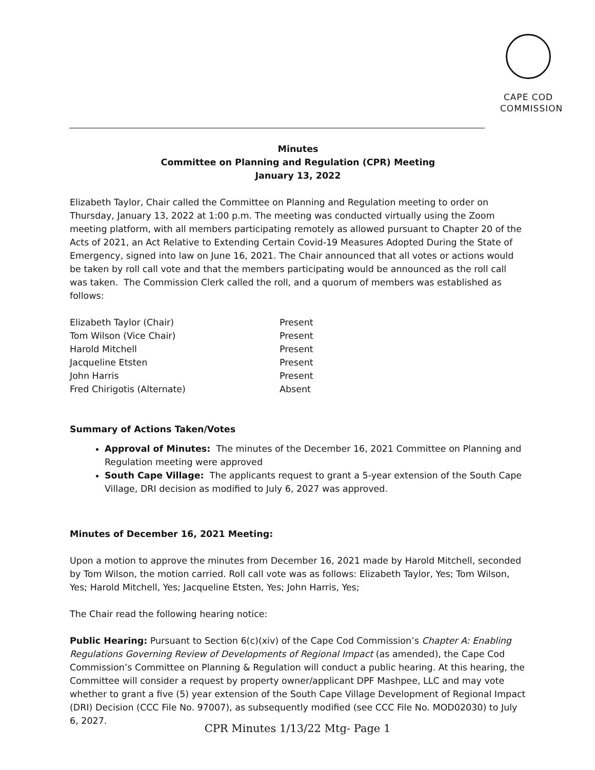CAPE COD
COMMISSION
Minutes
Committee on Planning and Regulation (CPR) Meeting
January 13, 2022
Elizabeth Taylor, Chair called the Committee on Planning and Regulation meeting to order on Thursday, January 13, 2022 at 1:00 p.m. The meeting was conducted virtually using the Zoom meeting platform, with all members participating remotely as allowed pursuant to Chapter 20 of the Acts of 2021, an Act Relative to Extending Certain Covid-19 Measures Adopted During the State of Emergency, signed into law on June 16, 2021. The Chair announced that all votes or actions would be taken by roll call vote and that the members participating would be announced as the roll call was taken. The Commission Clerk called the roll, and a quorum of members was established as follows:
| Elizabeth Taylor (Chair) | Present |
| Tom Wilson (Vice Chair) | Present |
| Harold Mitchell | Present |
| Jacqueline Etsten | Present |
| John Harris | Present |
| Fred Chirigotis (Alternate) | Absent |
Summary of Actions Taken/Votes
Approval of Minutes: The minutes of the December 16, 2021 Committee on Planning and Regulation meeting were approved
South Cape Village: The applicants request to grant a 5-year extension of the South Cape Village, DRI decision as modified to July 6, 2027 was approved.
Minutes of December 16, 2021 Meeting:
Upon a motion to approve the minutes from December 16, 2021 made by Harold Mitchell, seconded by Tom Wilson, the motion carried. Roll call vote was as follows: Elizabeth Taylor, Yes; Tom Wilson, Yes; Harold Mitchell, Yes; Jacqueline Etsten, Yes; John Harris, Yes;
The Chair read the following hearing notice:
Public Hearing: Pursuant to Section 6(c)(xiv) of the Cape Cod Commission’s Chapter A: Enabling Regulations Governing Review of Developments of Regional Impact (as amended), the Cape Cod Commission’s Committee on Planning & Regulation will conduct a public hearing. At this hearing, the Committee will consider a request by property owner/applicant DPF Mashpee, LLC and may vote whether to grant a five (5) year extension of the South Cape Village Development of Regional Impact (DRI) Decision (CCC File No. 97007), as subsequently modified (see CCC File No. MOD02030) to July 6, 2027.
CPR Minutes 1/13/22 Mtg- Page 1